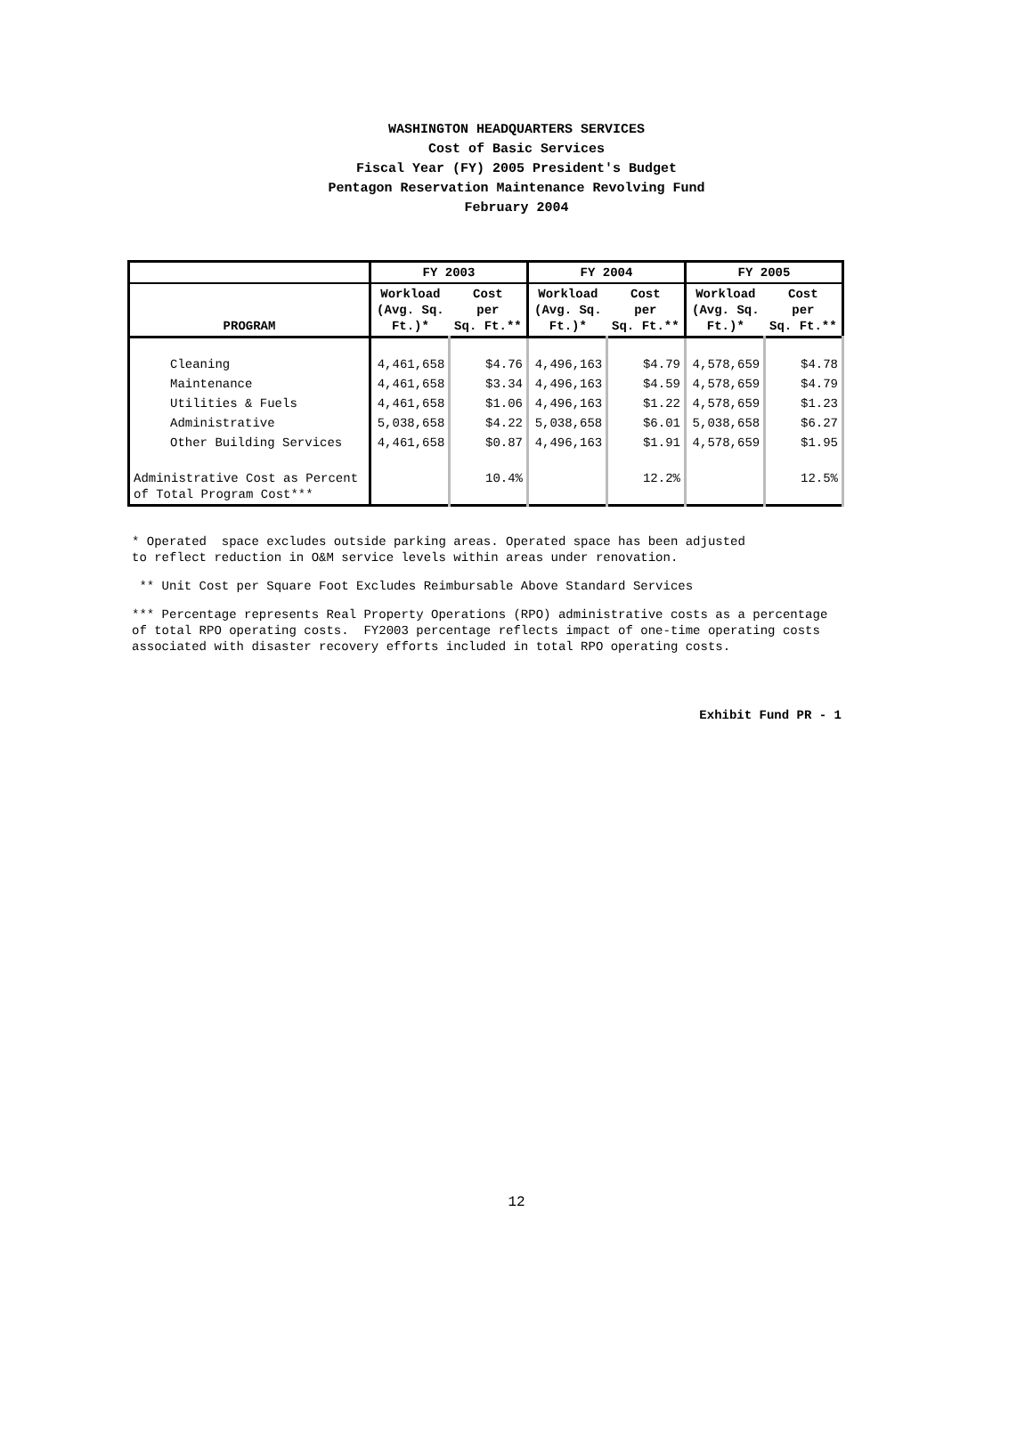WASHINGTON HEADQUARTERS SERVICES
Cost of Basic Services
Fiscal Year (FY) 2005 President's Budget
Pentagon Reservation Maintenance Revolving Fund
February 2004
| | FY 2003 | | FY 2004 | | FY 2005 | |
| --- | --- | --- | --- | --- | --- | --- |
| PROGRAM | Workload (Avg. Sq. Ft.)* | Cost per Sq. Ft.** | Workload (Avg. Sq. Ft.)* | Cost per Sq. Ft.** | Workload (Avg. Sq. Ft.)* | Cost per Sq. Ft.** |
| Cleaning | 4,461,658 | $4.76 | 4,496,163 | $4.79 | 4,578,659 | $4.78 |
| Maintenance | 4,461,658 | $3.34 | 4,496,163 | $4.59 | 4,578,659 | $4.79 |
| Utilities & Fuels | 4,461,658 | $1.06 | 4,496,163 | $1.22 | 4,578,659 | $1.23 |
| Administrative | 5,038,658 | $4.22 | 5,038,658 | $6.01 | 5,038,658 | $6.27 |
| Other Building Services | 4,461,658 | $0.87 | 4,496,163 | $1.91 | 4,578,659 | $1.95 |
| Administrative Cost as Percent of Total Program Cost*** | | 10.4% | | 12.2% | | 12.5% |
* Operated space excludes outside parking areas. Operated space has been adjusted
to reflect reduction in O&M service levels within areas under renovation.
** Unit Cost per Square Foot Excludes Reimbursable Above Standard Services
*** Percentage represents Real Property Operations (RPO) administrative costs as a percentage
of total RPO operating costs. FY2003 percentage reflects impact of one-time operating costs
associated with disaster recovery efforts included in total RPO operating costs.
Exhibit Fund PR - 1
12